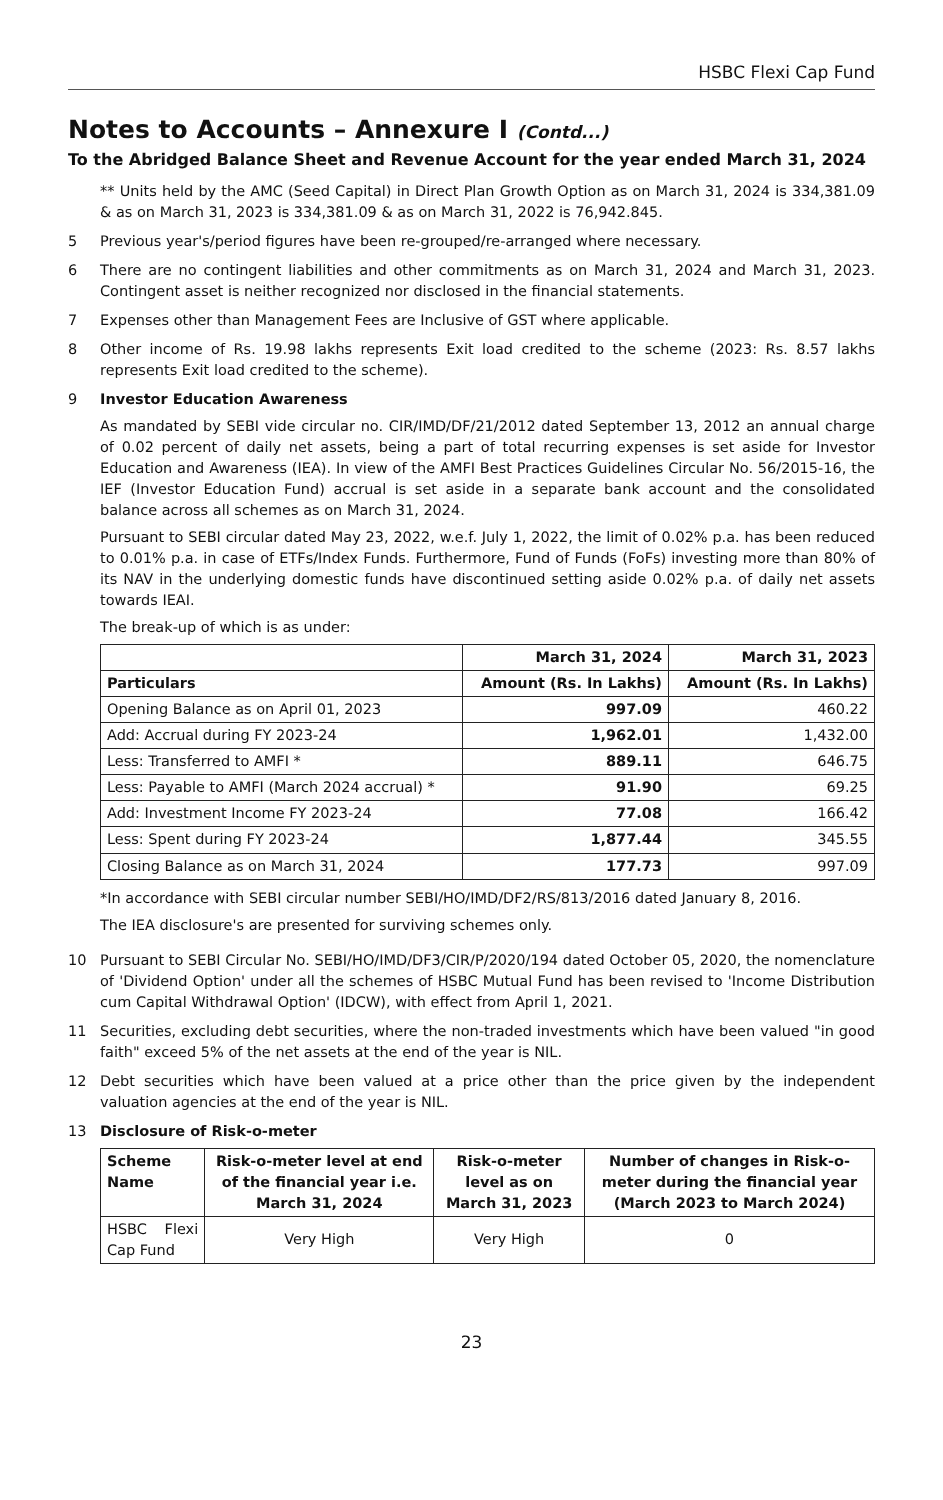HSBC Flexi Cap Fund
Notes to Accounts – Annexure I (Contd...)
To the Abridged Balance Sheet and Revenue Account for the year ended March 31, 2024
** Units held by the AMC (Seed Capital) in Direct Plan Growth Option as on March 31, 2024 is 334,381.09 & as on March 31, 2023 is 334,381.09 & as on March 31, 2022 is 76,942.845.
5 Previous year's/period figures have been re-grouped/re-arranged where necessary.
6 There are no contingent liabilities and other commitments as on March 31, 2024 and March 31, 2023. Contingent asset is neither recognized nor disclosed in the financial statements.
7 Expenses other than Management Fees are Inclusive of GST where applicable.
8 Other income of Rs. 19.98 lakhs represents Exit load credited to the scheme (2023: Rs. 8.57 lakhs represents Exit load credited to the scheme).
9 Investor Education Awareness
As mandated by SEBI vide circular no. CIR/IMD/DF/21/2012 dated September 13, 2012 an annual charge of 0.02 percent of daily net assets, being a part of total recurring expenses is set aside for Investor Education and Awareness (IEA). In view of the AMFI Best Practices Guidelines Circular No. 56/2015-16, the IEF (Investor Education Fund) accrual is set aside in a separate bank account and the consolidated balance across all schemes as on March 31, 2024.
Pursuant to SEBI circular dated May 23, 2022, w.e.f. July 1, 2022, the limit of 0.02% p.a. has been reduced to 0.01% p.a. in case of ETFs/Index Funds. Furthermore, Fund of Funds (FoFs) investing more than 80% of its NAV in the underlying domestic funds have discontinued setting aside 0.02% p.a. of daily net assets towards IEAI.
The break-up of which is as under:
| | March 31, 2024 | March 31, 2023 |
| --- | --- | --- |
| Particulars | Amount (Rs. In Lakhs) | Amount (Rs. In Lakhs) |
| Opening Balance as on April 01, 2023 | 997.09 | 460.22 |
| Add: Accrual during FY 2023-24 | 1,962.01 | 1,432.00 |
| Less: Transferred to AMFI * | 889.11 | 646.75 |
| Less: Payable to AMFI (March 2024 accrual) * | 91.90 | 69.25 |
| Add: Investment Income FY 2023-24 | 77.08 | 166.42 |
| Less: Spent during FY 2023-24 | 1,877.44 | 345.55 |
| Closing Balance as on March 31, 2024 | 177.73 | 997.09 |
*In accordance with SEBI circular number SEBI/HO/IMD/DF2/RS/813/2016 dated January 8, 2016.
The IEA disclosure's are presented for surviving schemes only.
10 Pursuant to SEBI Circular No. SEBI/HO/IMD/DF3/CIR/P/2020/194 dated October 05, 2020, the nomenclature of 'Dividend Option' under all the schemes of HSBC Mutual Fund has been revised to 'Income Distribution cum Capital Withdrawal Option' (IDCW), with effect from April 1, 2021.
11 Securities, excluding debt securities, where the non-traded investments which have been valued "in good faith" exceed 5% of the net assets at the end of the year is NIL.
12 Debt securities which have been valued at a price other than the price given by the independent valuation agencies at the end of the year is NIL.
13 Disclosure of Risk-o-meter
| Scheme Name | Risk-o-meter level at end of the financial year i.e. March 31, 2024 | Risk-o-meter level as on March 31, 2023 | Number of changes in Risk-o-meter during the financial year (March 2023 to March 2024) |
| --- | --- | --- | --- |
| HSBC Flexi Cap Fund | Very High | Very High | 0 |
23